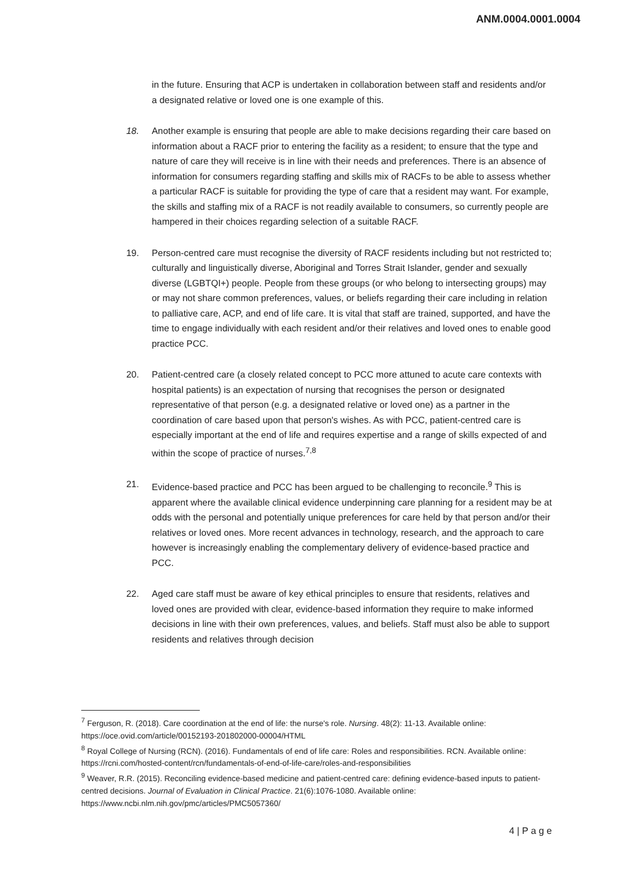ANM.0004.0001.0004
in the future. Ensuring that ACP is undertaken in collaboration between staff and residents and/or a designated relative or loved one is one example of this.
18. Another example is ensuring that people are able to make decisions regarding their care based on information about a RACF prior to entering the facility as a resident; to ensure that the type and nature of care they will receive is in line with their needs and preferences. There is an absence of information for consumers regarding staffing and skills mix of RACFs to be able to assess whether a particular RACF is suitable for providing the type of care that a resident may want. For example, the skills and staffing mix of a RACF is not readily available to consumers, so currently people are hampered in their choices regarding selection of a suitable RACF.
19. Person-centred care must recognise the diversity of RACF residents including but not restricted to; culturally and linguistically diverse, Aboriginal and Torres Strait Islander, gender and sexually diverse (LGBTQI+) people. People from these groups (or who belong to intersecting groups) may or may not share common preferences, values, or beliefs regarding their care including in relation to palliative care, ACP, and end of life care. It is vital that staff are trained, supported, and have the time to engage individually with each resident and/or their relatives and loved ones to enable good practice PCC.
20. Patient-centred care (a closely related concept to PCC more attuned to acute care contexts with hospital patients) is an expectation of nursing that recognises the person or designated representative of that person (e.g. a designated relative or loved one) as a partner in the coordination of care based upon that person's wishes. As with PCC, patient-centred care is especially important at the end of life and requires expertise and a range of skills expected of and within the scope of practice of nurses.<sup>7,8</sup>
21. Evidence-based practice and PCC has been argued to be challenging to reconcile.<sup>9</sup> This is apparent where the available clinical evidence underpinning care planning for a resident may be at odds with the personal and potentially unique preferences for care held by that person and/or their relatives or loved ones. More recent advances in technology, research, and the approach to care however is increasingly enabling the complementary delivery of evidence-based practice and PCC.
22. Aged care staff must be aware of key ethical principles to ensure that residents, relatives and loved ones are provided with clear, evidence-based information they require to make informed decisions in line with their own preferences, values, and beliefs. Staff must also be able to support residents and relatives through decision
<sup>7</sup> Ferguson, R. (2018). Care coordination at the end of life: the nurse's role. Nursing. 48(2): 11-13. Available online: https://oce.ovid.com/article/00152193-201802000-00004/HTML
<sup>8</sup> Royal College of Nursing (RCN). (2016). Fundamentals of end of life care: Roles and responsibilities. RCN. Available online: https://rcni.com/hosted-content/rcn/fundamentals-of-end-of-life-care/roles-and-responsibilities
<sup>9</sup> Weaver, R.R. (2015). Reconciling evidence-based medicine and patient-centred care: defining evidence-based inputs to patient-centred decisions. Journal of Evaluation in Clinical Practice. 21(6):1076-1080. Available online: https://www.ncbi.nlm.nih.gov/pmc/articles/PMC5057360/
4 | P a g e